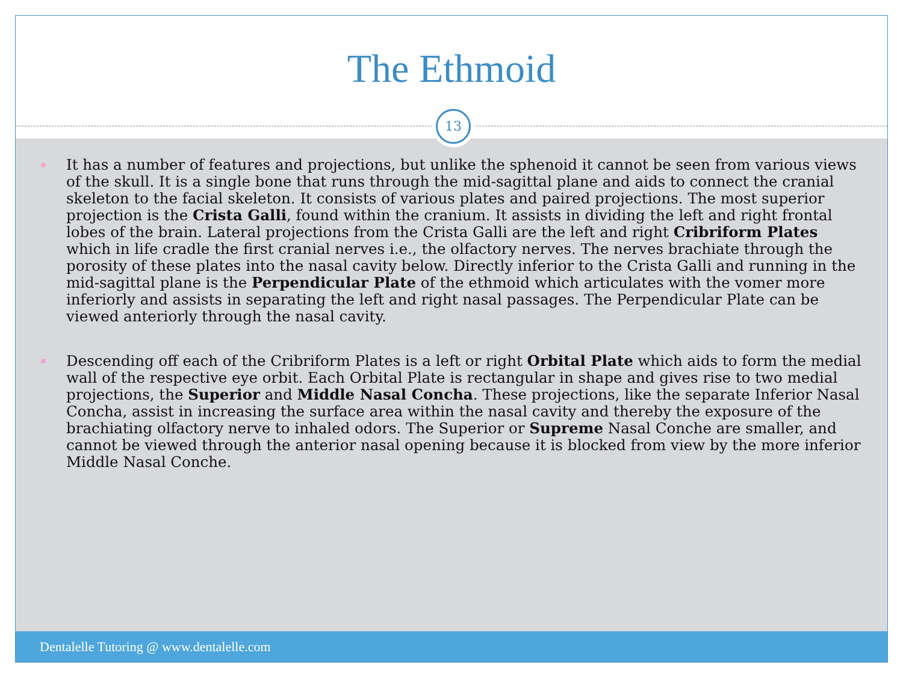The Ethmoid
13
It has a number of features and projections, but unlike the sphenoid it cannot be seen from various views of the skull. It is a single bone that runs through the mid-sagittal plane and aids to connect the cranial skeleton to the facial skeleton. It consists of various plates and paired projections. The most superior projection is the Crista Galli, found within the cranium. It assists in dividing the left and right frontal lobes of the brain. Lateral projections from the Crista Galli are the left and right Cribriform Plates which in life cradle the first cranial nerves i.e., the olfactory nerves. The nerves brachiate through the porosity of these plates into the nasal cavity below. Directly inferior to the Crista Galli and running in the mid-sagittal plane is the Perpendicular Plate of the ethmoid which articulates with the vomer more inferiorly and assists in separating the left and right nasal passages. The Perpendicular Plate can be viewed anteriorly through the nasal cavity.
Descending off each of the Cribriform Plates is a left or right Orbital Plate which aids to form the medial wall of the respective eye orbit. Each Orbital Plate is rectangular in shape and gives rise to two medial projections, the Superior and Middle Nasal Concha. These projections, like the separate Inferior Nasal Concha, assist in increasing the surface area within the nasal cavity and thereby the exposure of the brachiating olfactory nerve to inhaled odors. The Superior or Supreme Nasal Conche are smaller, and cannot be viewed through the anterior nasal opening because it is blocked from view by the more inferior Middle Nasal Conche.
Dentalelle Tutoring @ www.dentalelle.com